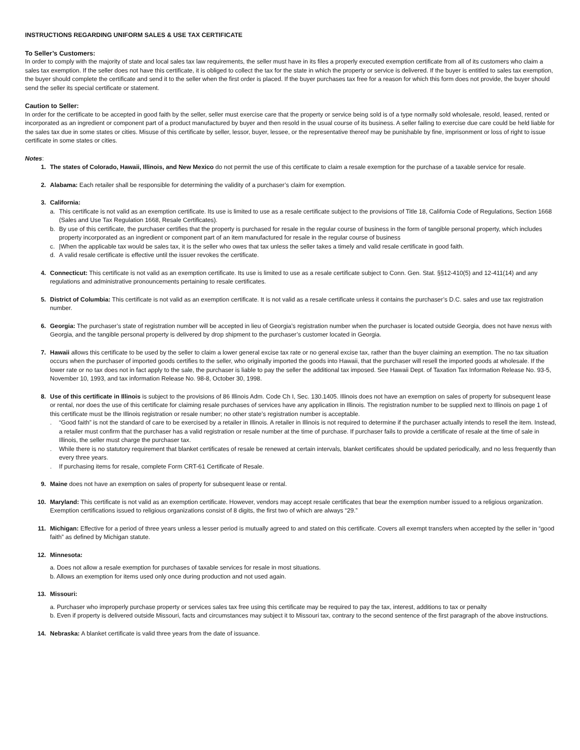INSTRUCTIONS REGARDING UNIFORM SALES & USE TAX CERTIFICATE
To Seller’s Customers:
In order to comply with the majority of state and local sales tax law requirements, the seller must have in its files a properly executed exemption certificate from all of its customers who claim a sales tax exemption. If the seller does not have this certificate, it is obliged to collect the tax for the state in which the property or service is delivered. If the buyer is entitled to sales tax exemption, the buyer should complete the certificate and send it to the seller when the first order is placed. If the buyer purchases tax free for a reason for which this form does not provide, the buyer should send the seller its special certificate or statement.
Caution to Seller:
In order for the certificate to be accepted in good faith by the seller, seller must exercise care that the property or service being sold is of a type normally sold wholesale, resold, leased, rented or incorporated as an ingredient or component part of a product manufactured by buyer and then resold in the usual course of its business. A seller failing to exercise due care could be held liable for the sales tax due in some states or cities. Misuse of this certificate by seller, lessor, buyer, lessee, or the representative thereof may be punishable by fine, imprisonment or loss of right to issue certificate in some states or cities.
Notes:
1. The states of Colorado, Hawaii, Illinois, and New Mexico do not permit the use of this certificate to claim a resale exemption for the purchase of a taxable service for resale.
2. Alabama: Each retailer shall be responsible for determining the validity of a purchaser’s claim for exemption.
3. California:
a. This certificate is not valid as an exemption certificate. Its use is limited to use as a resale certificate subject to the provisions of Title 18, California Code of Regulations, Section 1668 (Sales and Use Tax Regulation 1668, Resale Certificates).
b. By use of this certificate, the purchaser certifies that the property is purchased for resale in the regular course of business in the form of tangible personal property, which includes property incorporated as an ingredient or component part of an item manufactured for resale in the regular course of business
c. |When the applicable tax would be sales tax, it is the seller who owes that tax unless the seller takes a timely and valid resale certificate in good faith.
d. A valid resale certificate is effective until the issuer revokes the certificate.
4. Connecticut: This certificate is not valid as an exemption certificate. Its use is limited to use as a resale certificate subject to Conn. Gen. Stat. §§12-410(5) and 12-411(14) and any regulations and administrative pronouncements pertaining to resale certificates.
5. District of Columbia: This certificate is not valid as an exemption certificate. It is not valid as a resale certificate unless it contains the purchaser’s D.C. sales and use tax registration number.
6. Georgia: The purchaser’s state of registration number will be accepted in lieu of Georgia’s registration number when the purchaser is located outside Georgia, does not have nexus with Georgia, and the tangible personal property is delivered by drop shipment to the purchaser’s customer located in Georgia.
7. Hawaii allows this certificate to be used by the seller to claim a lower general excise tax rate or no general excise tax, rather than the buyer claiming an exemption. The no tax situation occurs when the purchaser of imported goods certifies to the seller, who originally imported the goods into Hawaii, that the purchaser will resell the imported goods at wholesale. If the lower rate or no tax does not in fact apply to the sale, the purchaser is liable to pay the seller the additional tax imposed. See Hawaii Dept. of Taxation Tax Information Release No. 93-5, November 10, 1993, and tax information Release No. 98-8, October 30, 1998.
8. Use of this certificate in Illinois is subject to the provisions of 86 Illinois Adm. Code Ch I, Sec. 130.1405. Illinois does not have an exemption on sales of property for subsequent lease or rental, nor does the use of this certificate for claiming resale purchases of services have any application in Illinois. The registration number to be supplied next to Illinois on page 1 of this certificate must be the Illinois registration or resale number; no other state’s registration number is acceptable.
. “Good faith” is not the standard of care to be exercised by a retailer in Illinois. A retailer in Illinois is not required to determine if the purchaser actually intends to resell the item. Instead, a retailer must confirm that the purchaser has a valid registration or resale number at the time of purchase. If purchaser fails to provide a certificate of resale at the time of sale in Illinois, the seller must charge the purchaser tax.
. While there is no statutory requirement that blanket certificates of resale be renewed at certain intervals, blanket certificates should be updated periodically, and no less frequently than every three years.
. If purchasing items for resale, complete Form CRT-61 Certificate of Resale.
9. Maine does not have an exemption on sales of property for subsequent lease or rental.
10. Maryland: This certificate is not valid as an exemption certificate. However, vendors may accept resale certificates that bear the exemption number issued to a religious organization. Exemption certifications issued to religious organizations consist of 8 digits, the first two of which are always “29.”
11. Michigan: Effective for a period of three years unless a lesser period is mutually agreed to and stated on this certificate. Covers all exempt transfers when accepted by the seller in “good faith” as defined by Michigan statute.
12. Minnesota:
a. Does not allow a resale exemption for purchases of taxable services for resale in most situations.
b. Allows an exemption for items used only once during production and not used again.
13. Missouri:
a. Purchaser who improperly purchase property or services sales tax free using this certificate may be required to pay the tax, interest, additions to tax or penalty
b. Even if property is delivered outside Missouri, facts and circumstances may subject it to Missouri tax, contrary to the second sentence of the first paragraph of the above instructions.
14. Nebraska: A blanket certificate is valid three years from the date of issuance.